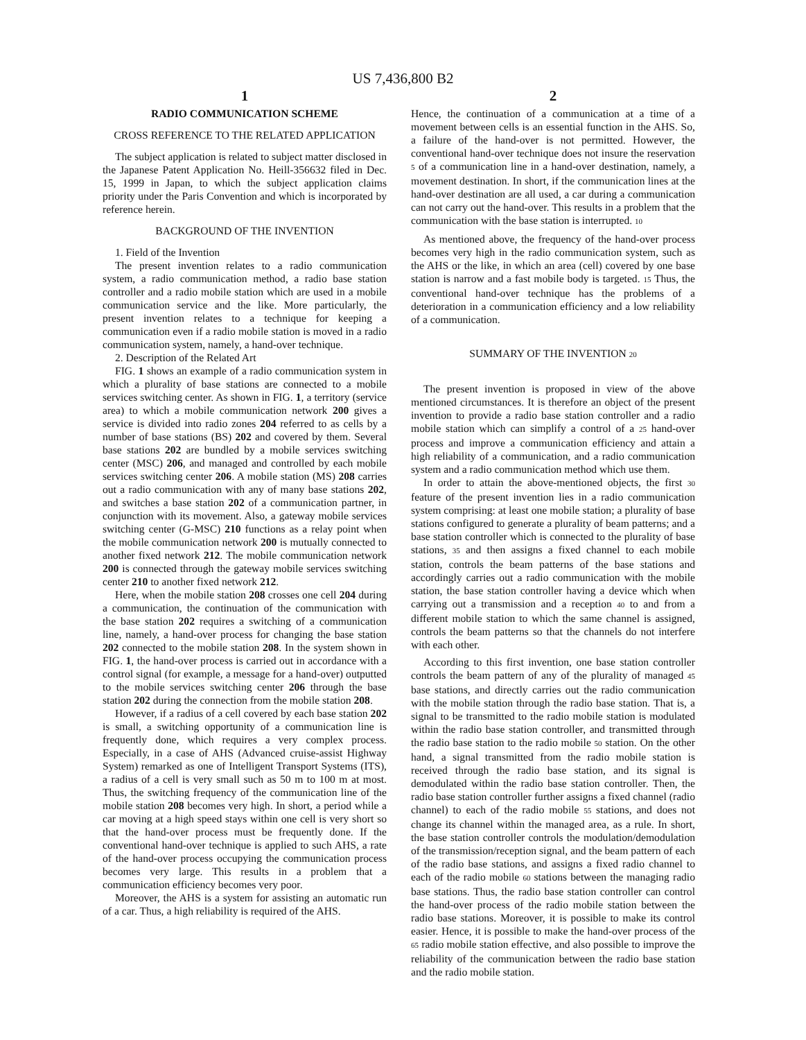US 7,436,800 B2
1
RADIO COMMUNICATION SCHEME
CROSS REFERENCE TO THE RELATED APPLICATION
The subject application is related to subject matter disclosed in the Japanese Patent Application No. Heill-356632 filed in Dec. 15, 1999 in Japan, to which the subject application claims priority under the Paris Convention and which is incorporated by reference herein.
BACKGROUND OF THE INVENTION
1. Field of the Invention
The present invention relates to a radio communication system, a radio communication method, a radio base station controller and a radio mobile station which are used in a mobile communication service and the like. More particularly, the present invention relates to a technique for keeping a communication even if a radio mobile station is moved in a radio communication system, namely, a hand-over technique.
2. Description of the Related Art
FIG. 1 shows an example of a radio communication system in which a plurality of base stations are connected to a mobile services switching center. As shown in FIG. 1, a territory (service area) to which a mobile communication network 200 gives a service is divided into radio zones 204 referred to as cells by a number of base stations (BS) 202 and covered by them. Several base stations 202 are bundled by a mobile services switching center (MSC) 206, and managed and controlled by each mobile services switching center 206. A mobile station (MS) 208 carries out a radio communication with any of many base stations 202, and switches a base station 202 of a communication partner, in conjunction with its movement. Also, a gateway mobile services switching center (G-MSC) 210 functions as a relay point when the mobile communication network 200 is mutually connected to another fixed network 212. The mobile communication network 200 is connected through the gateway mobile services switching center 210 to another fixed network 212.
Here, when the mobile station 208 crosses one cell 204 during a communication, the continuation of the communication with the base station 202 requires a switching of a communication line, namely, a hand-over process for changing the base station 202 connected to the mobile station 208. In the system shown in FIG. 1, the hand-over process is carried out in accordance with a control signal (for example, a message for a hand-over) outputted to the mobile services switching center 206 through the base station 202 during the connection from the mobile station 208.
However, if a radius of a cell covered by each base station 202 is small, a switching opportunity of a communication line is frequently done, which requires a very complex process. Especially, in a case of AHS (Advanced cruise-assist Highway System) remarked as one of Intelligent Transport Systems (ITS), a radius of a cell is very small such as 50 m to 100 m at most. Thus, the switching frequency of the communication line of the mobile station 208 becomes very high. In short, a period while a car moving at a high speed stays within one cell is very short so that the hand-over process must be frequently done. If the conventional hand-over technique is applied to such AHS, a rate of the hand-over process occupying the communication process becomes very large. This results in a problem that a communication efficiency becomes very poor.
Moreover, the AHS is a system for assisting an automatic run of a car. Thus, a high reliability is required of the AHS.
2
Hence, the continuation of a communication at a time of a movement between cells is an essential function in the AHS. So, a failure of the hand-over is not permitted. However, the conventional hand-over technique does not insure the reservation 5 of a communication line in a hand-over destination, namely, a movement destination. In short, if the communication lines at the hand-over destination are all used, a car during a communication can not carry out the hand-over. This results in a problem that the communication with the base station is interrupted. 10
As mentioned above, the frequency of the hand-over process becomes very high in the radio communication system, such as the AHS or the like, in which an area (cell) covered by one base station is narrow and a fast mobile body is targeted. 15 Thus, the conventional hand-over technique has the problems of a deterioration in a communication efficiency and a low reliability of a communication.
SUMMARY OF THE INVENTION 20
The present invention is proposed in view of the above mentioned circumstances. It is therefore an object of the present invention to provide a radio base station controller and a radio mobile station which can simplify a control of a 25 hand-over process and improve a communication efficiency and attain a high reliability of a communication, and a radio communication system and a radio communication method which use them.
In order to attain the above-mentioned objects, the first 30 feature of the present invention lies in a radio communication system comprising: at least one mobile station; a plurality of base stations configured to generate a plurality of beam patterns; and a base station controller which is connected to the plurality of base stations, 35 and then assigns a fixed channel to each mobile station, controls the beam patterns of the base stations and accordingly carries out a radio communication with the mobile station, the base station controller having a device which when carrying out a transmission and a reception 40 to and from a different mobile station to which the same channel is assigned, controls the beam patterns so that the channels do not interfere with each other.
According to this first invention, one base station controller controls the beam pattern of any of the plurality of managed 45 base stations, and directly carries out the radio communication with the mobile station through the radio base station. That is, a signal to be transmitted to the radio mobile station is modulated within the radio base station controller, and transmitted through the radio base station to the radio mobile 50 station. On the other hand, a signal transmitted from the radio mobile station is received through the radio base station, and its signal is demodulated within the radio base station controller. Then, the radio base station controller further assigns a fixed channel (radio channel) to each of the radio mobile 55 stations, and does not change its channel within the managed area, as a rule. In short, the base station controller controls the modulation/demodulation of the transmission/reception signal, and the beam pattern of each of the radio base stations, and assigns a fixed radio channel to each of the radio mobile 60 stations between the managing radio base stations. Thus, the radio base station controller can control the hand-over process of the radio mobile station between the radio base stations. Moreover, it is possible to make its control easier. Hence, it is possible to make the hand-over process of the 65 radio mobile station effective, and also possible to improve the reliability of the communication between the radio base station and the radio mobile station.